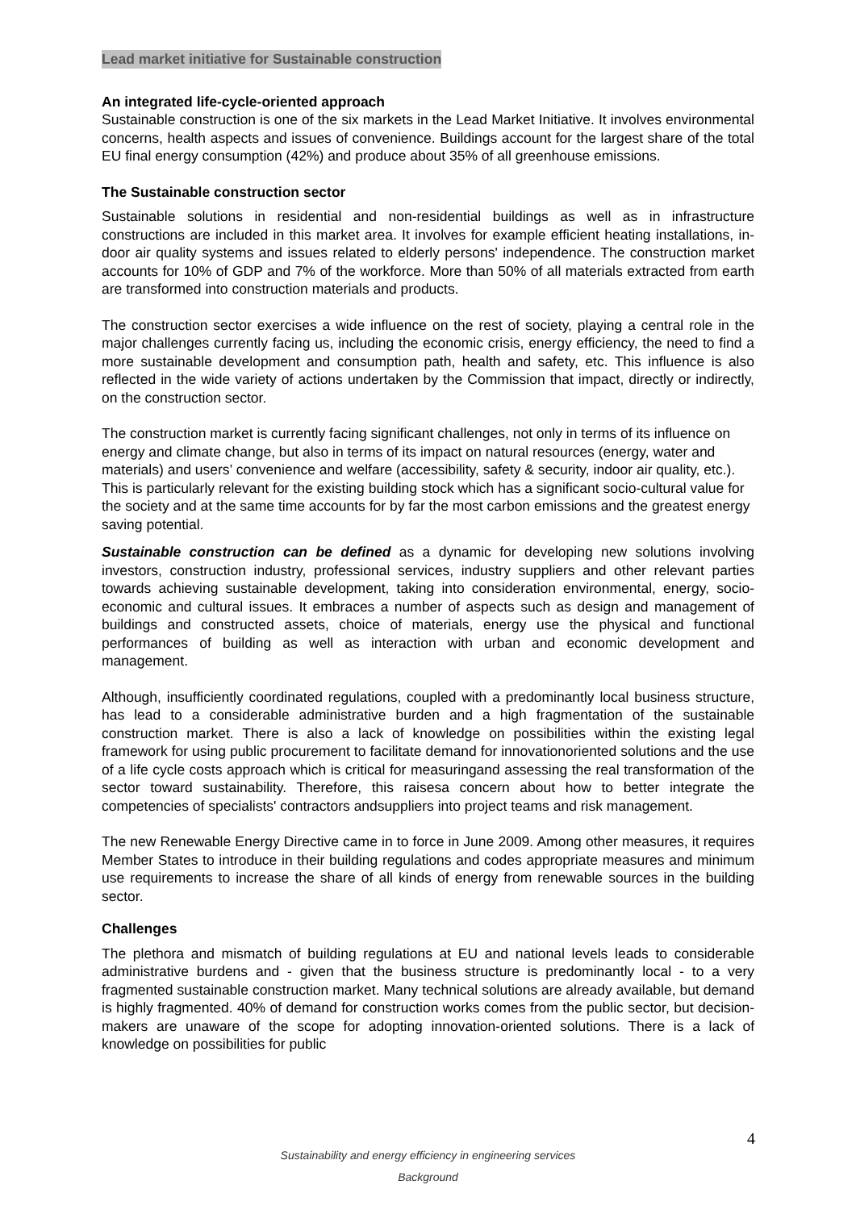Lead market initiative for Sustainable construction
An integrated life-cycle-oriented approach
Sustainable construction is one of the six markets in the Lead Market Initiative. It involves environmental concerns, health aspects and issues of convenience. Buildings account for the largest share of the total EU final energy consumption (42%) and produce about 35% of all greenhouse emissions.
The Sustainable construction sector
Sustainable solutions in residential and non-residential buildings as well as in infrastructure constructions are included in this market area. It involves for example efficient heating installations, in-door air quality systems and issues related to elderly persons' independence. The construction market accounts for 10% of GDP and 7% of the workforce. More than 50% of all materials extracted from earth are transformed into construction materials and products.
The construction sector exercises a wide influence on the rest of society, playing a central role in the major challenges currently facing us, including the economic crisis, energy efficiency, the need to find a more sustainable development and consumption path, health and safety, etc. This influence is also reflected in the wide variety of actions undertaken by the Commission that impact, directly or indirectly, on the construction sector.
The construction market is currently facing significant challenges, not only in terms of its influence on energy and climate change, but also in terms of its impact on natural resources (energy, water and materials) and users’ convenience and welfare (accessibility, safety & security, indoor air quality, etc.). This is particularly relevant for the existing building stock which has a significant socio-cultural value for the society and at the same time accounts for by far the most carbon emissions and the greatest energy saving potential.
Sustainable construction can be defined as a dynamic for developing new solutions involving investors, construction industry, professional services, industry suppliers and other relevant parties towards achieving sustainable development, taking into consideration environmental, energy, socio-economic and cultural issues. It embraces a number of aspects such as design and management of buildings and constructed assets, choice of materials, energy use the physical and functional performances of building as well as interaction with urban and economic development and management.
Although, insufficiently coordinated regulations, coupled with a predominantly local business structure, has lead to a considerable administrative burden and a high fragmentation of the sustainable construction market. There is also a lack of knowledge on possibilities within the existing legal framework for using public procurement to facilitate demand for innovationoriented solutions and the use of a life cycle costs approach which is critical for measuringand assessing the real transformation of the sector toward sustainability. Therefore, this raisesa concern about how to better integrate the competencies of specialists' contractors andsuppliers into project teams and risk management.
The new Renewable Energy Directive came in to force in June 2009. Among other measures, it requires Member States to introduce in their building regulations and codes appropriate measures and minimum use requirements to increase the share of all kinds of energy from renewable sources in the building sector.
Challenges
The plethora and mismatch of building regulations at EU and national levels leads to considerable administrative burdens and - given that the business structure is predominantly local - to a very fragmented sustainable construction market. Many technical solutions are already available, but demand is highly fragmented. 40% of demand for construction works comes from the public sector, but decision-makers are unaware of the scope for adopting innovation-oriented solutions. There is a lack of knowledge on possibilities for public
4
Sustainability and energy efficiency in engineering services
Background